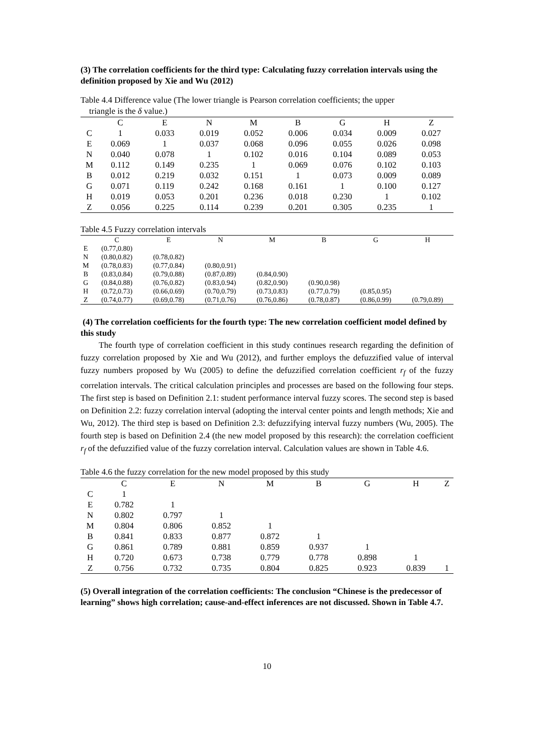(3) The correlation coefficients for the third type: Calculating fuzzy correlation intervals using the definition proposed by Xie and Wu (2012)
Table 4.4 Difference value (The lower triangle is Pearson correlation coefficients; the upper
triangle is the δ value.)
| | C | E | N | M | B | G | H | Z |
| --- | --- | --- | --- | --- | --- | --- | --- | --- |
| C | 1 | 0.033 | 0.019 | 0.052 | 0.006 | 0.034 | 0.009 | 0.027 |
| E | 0.069 | 1 | 0.037 | 0.068 | 0.096 | 0.055 | 0.026 | 0.098 |
| N | 0.040 | 0.078 | 1 | 0.102 | 0.016 | 0.104 | 0.089 | 0.053 |
| M | 0.112 | 0.149 | 0.235 | 1 | 0.069 | 0.076 | 0.102 | 0.103 |
| B | 0.012 | 0.219 | 0.032 | 0.151 | 1 | 0.073 | 0.009 | 0.089 |
| G | 0.071 | 0.119 | 0.242 | 0.168 | 0.161 | 1 | 0.100 | 0.127 |
| H | 0.019 | 0.053 | 0.201 | 0.236 | 0.018 | 0.230 | 1 | 0.102 |
| Z | 0.056 | 0.225 | 0.114 | 0.239 | 0.201 | 0.305 | 0.235 | 1 |
Table 4.5 Fuzzy correlation intervals
| | C | E | N | M | B | G | H |
| --- | --- | --- | --- | --- | --- | --- | --- |
| E | (0.77,0.80) | | | | | | |
| N | (0.80,0.82) | (0.78,0.82) | | | | | |
| M | (0.78,0.83) | (0.77,0.84) | (0.80,0.91) | | | | |
| B | (0.83,0.84) | (0.79,0.88) | (0.87,0.89) | (0.84,0.90) | | | |
| G | (0.84,0.88) | (0.76,0.82) | (0.83,0.94) | (0.82,0.90) | (0.90,0.98) | | |
| H | (0.72,0.73) | (0.66,0.69) | (0.70,0.79) | (0.73,0.83) | (0.77,0.79) | (0.85,0.95) | |
| Z | (0.74,0.77) | (0.69,0.78) | (0.71,0.76) | (0.76,0.86) | (0.78,0.87) | (0.86,0.99) | (0.79,0.89) |
(4) The correlation coefficients for the fourth type: The new correlation coefficient model defined by this study
The fourth type of correlation coefficient in this study continues research regarding the definition of fuzzy correlation proposed by Xie and Wu (2012), and further employs the defuzzified value of interval fuzzy numbers proposed by Wu (2005) to define the defuzzified correlation coefficient r<sub>f</sub> of the fuzzy correlation intervals. The critical calculation principles and processes are based on the following four steps. The first step is based on Definition 2.1: student performance interval fuzzy scores. The second step is based on Definition 2.2: fuzzy correlation interval (adopting the interval center points and length methods; Xie and Wu, 2012). The third step is based on Definition 2.3: defuzzifying interval fuzzy numbers (Wu, 2005). The fourth step is based on Definition 2.4 (the new model proposed by this research): the correlation coefficient r<sub>f</sub> of the defuzzified value of the fuzzy correlation interval. Calculation values are shown in Table 4.6.
Table 4.6 the fuzzy correlation for the new model proposed by this study
| | C | E | N | M | B | G | H | Z |
| --- | --- | --- | --- | --- | --- | --- | --- | --- |
| C | 1 | | | | | | | |
| E | 0.782 | 1 | | | | | | |
| N | 0.802 | 0.797 | 1 | | | | | |
| M | 0.804 | 0.806 | 0.852 | 1 | | | | |
| B | 0.841 | 0.833 | 0.877 | 0.872 | 1 | | | |
| G | 0.861 | 0.789 | 0.881 | 0.859 | 0.937 | 1 | | |
| H | 0.720 | 0.673 | 0.738 | 0.779 | 0.778 | 0.898 | 1 | |
| Z | 0.756 | 0.732 | 0.735 | 0.804 | 0.825 | 0.923 | 0.839 | 1 |
(5) Overall integration of the correlation coefficients: The conclusion “Chinese is the predecessor of learning” shows high correlation; cause-and-effect inferences are not discussed. Shown in Table 4.7.
10